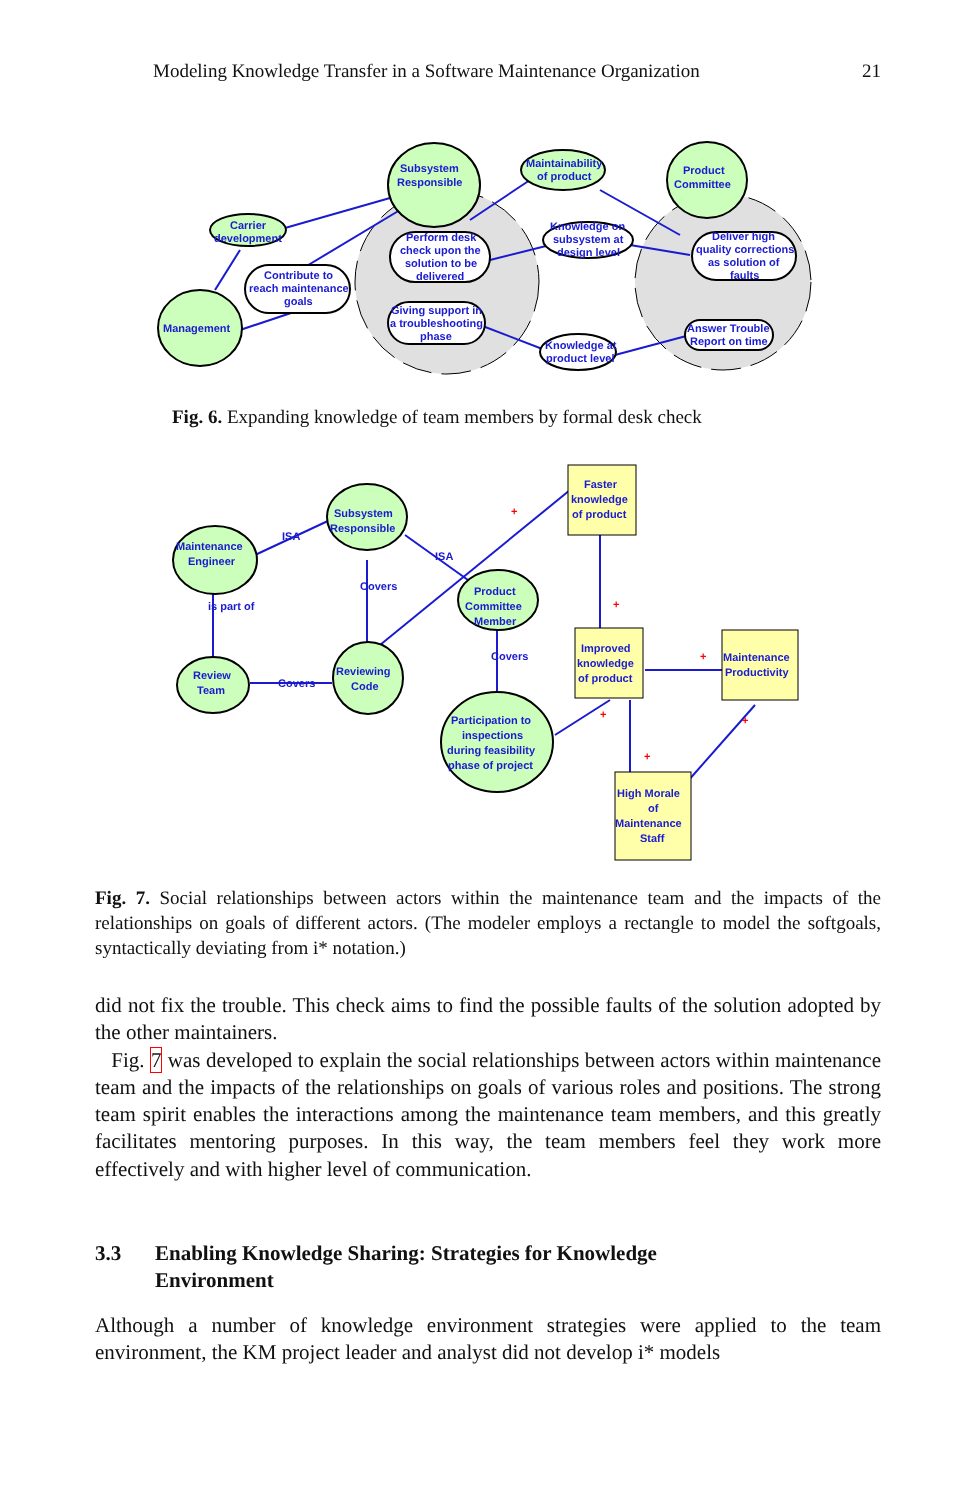Modeling Knowledge Transfer in a Software Maintenance Organization 21
Subsystem
Responsible
Maintainability
of product
Product
Committee
Carrier
development
Management
Contribute to
reach maintenance
goals
Perform desk
check upon the
solution to be
delivered
Giving support in
a troubleshooting
phase
Knowledge on
subsystem at
design level
Deliver high
quality corrections
as solution of
faults
Answer Trouble
Report on time
Knowledge at
product level
Fig. 6. Expanding knowledge of team members by formal desk check
Subsystem
Responsible
Maintenance
Engineer
Product
Committee
Member
Review
Team
Reviewing
Code
Participation to
inspections
during feasibility
phase of project
Faster
knowledge
of product
Improved
knowledge
of product
Maintenance
Productivity
High Morale
of
Maintenance
Staff
ISA
ISA
Covers
Covers
Covers
is part of
+
+
+
+
+
+
Fig. 7. Social relationships between actors within the maintenance team and the impacts of the relationships on goals of different actors. (The modeler employs a rectangle to model the softgoals, syntactically deviating from i* notation.)
did not fix the trouble. This check aims to find the possible faults of the solution adopted by the other maintainers.
Fig. 7 was developed to explain the social relationships between actors within maintenance team and the impacts of the relationships on goals of various roles and positions. The strong team spirit enables the interactions among the maintenance team members, and this greatly facilitates mentoring purposes. In this way, the team members feel they work more effectively and with higher level of communication.
3.3 Enabling Knowledge Sharing: Strategies for Knowledge
Environment
Although a number of knowledge environment strategies were applied to the team environment, the KM project leader and analyst did not develop i* models